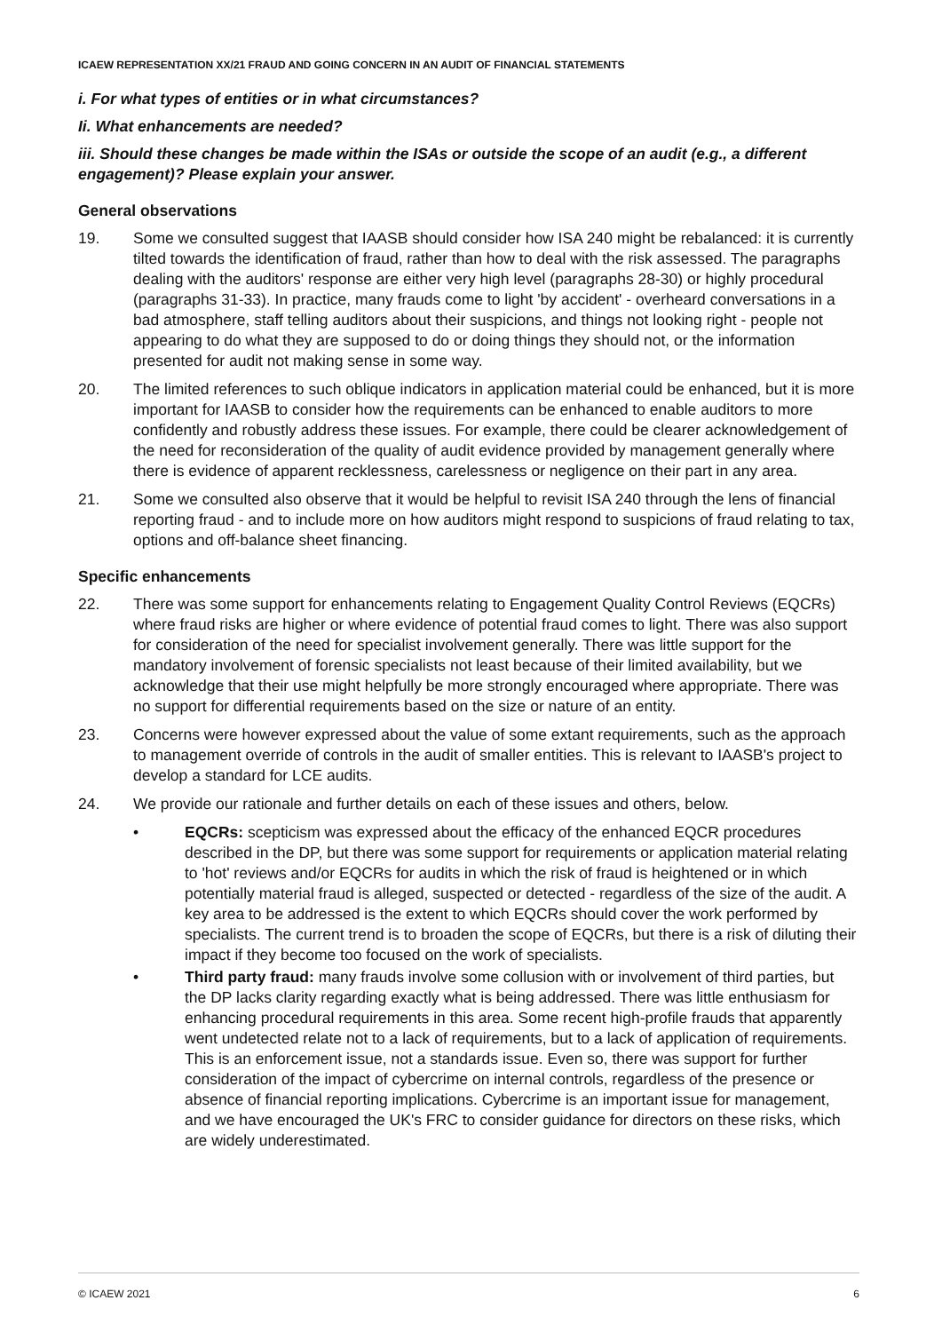ICAEW REPRESENTATION XX/21 FRAUD AND GOING CONCERN IN AN AUDIT OF FINANCIAL STATEMENTS
i. For what types of entities or in what circumstances?
Ii. What enhancements are needed?
iii. Should these changes be made within the ISAs or outside the scope of an audit (e.g., a different engagement)? Please explain your answer.
General observations
19. Some we consulted suggest that IAASB should consider how ISA 240 might be rebalanced: it is currently tilted towards the identification of fraud, rather than how to deal with the risk assessed. The paragraphs dealing with the auditors' response are either very high level (paragraphs 28-30) or highly procedural (paragraphs 31-33). In practice, many frauds come to light 'by accident' - overheard conversations in a bad atmosphere, staff telling auditors about their suspicions, and things not looking right - people not appearing to do what they are supposed to do or doing things they should not, or the information presented for audit not making sense in some way.
20. The limited references to such oblique indicators in application material could be enhanced, but it is more important for IAASB to consider how the requirements can be enhanced to enable auditors to more confidently and robustly address these issues. For example, there could be clearer acknowledgement of the need for reconsideration of the quality of audit evidence provided by management generally where there is evidence of apparent recklessness, carelessness or negligence on their part in any area.
21. Some we consulted also observe that it would be helpful to revisit ISA 240 through the lens of financial reporting fraud - and to include more on how auditors might respond to suspicions of fraud relating to tax, options and off-balance sheet financing.
Specific enhancements
22. There was some support for enhancements relating to Engagement Quality Control Reviews (EQCRs) where fraud risks are higher or where evidence of potential fraud comes to light. There was also support for consideration of the need for specialist involvement generally. There was little support for the mandatory involvement of forensic specialists not least because of their limited availability, but we acknowledge that their use might helpfully be more strongly encouraged where appropriate. There was no support for differential requirements based on the size or nature of an entity.
23. Concerns were however expressed about the value of some extant requirements, such as the approach to management override of controls in the audit of smaller entities. This is relevant to IAASB's project to develop a standard for LCE audits.
24. We provide our rationale and further details on each of these issues and others, below.
• EQCRs: scepticism was expressed about the efficacy of the enhanced EQCR procedures described in the DP, but there was some support for requirements or application material relating to 'hot' reviews and/or EQCRs for audits in which the risk of fraud is heightened or in which potentially material fraud is alleged, suspected or detected - regardless of the size of the audit. A key area to be addressed is the extent to which EQCRs should cover the work performed by specialists. The current trend is to broaden the scope of EQCRs, but there is a risk of diluting their impact if they become too focused on the work of specialists.
• Third party fraud: many frauds involve some collusion with or involvement of third parties, but the DP lacks clarity regarding exactly what is being addressed. There was little enthusiasm for enhancing procedural requirements in this area. Some recent high-profile frauds that apparently went undetected relate not to a lack of requirements, but to a lack of application of requirements. This is an enforcement issue, not a standards issue. Even so, there was support for further consideration of the impact of cybercrime on internal controls, regardless of the presence or absence of financial reporting implications. Cybercrime is an important issue for management, and we have encouraged the UK's FRC to consider guidance for directors on these risks, which are widely underestimated.
© ICAEW 2021 6